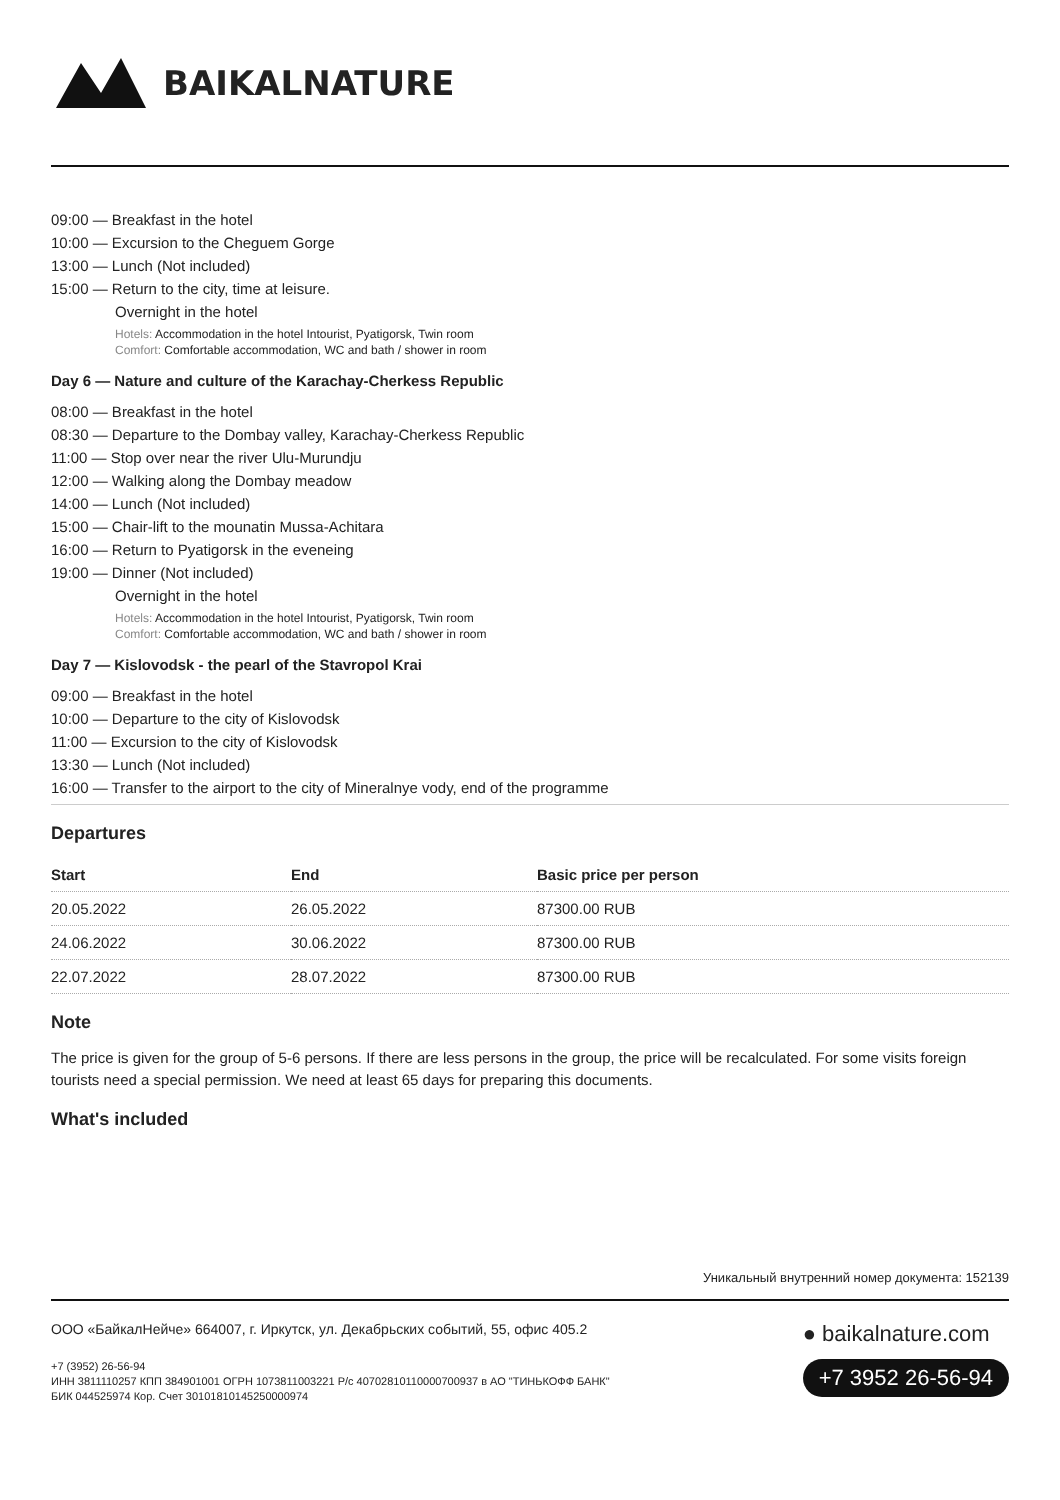BAIKALNATURE
09:00 — Breakfast in the hotel
10:00 — Excursion to the Cheguem Gorge
13:00 — Lunch (Not included)
15:00 — Return to the city, time at leisure.
Overnight in the hotel
Hotels: Accommodation in the hotel Intourist, Pyatigorsk, Twin room
Comfort: Comfortable accommodation, WC and bath / shower in room
Day 6 — Nature and culture of the Karachay-Cherkess Republic
08:00 — Breakfast in the hotel
08:30 — Departure to the Dombay valley, Karachay-Cherkess Republic
11:00 — Stop over near the river Ulu-Murundju
12:00 — Walking along the Dombay meadow
14:00 — Lunch (Not included)
15:00 — Chair-lift to the mounatin Mussa-Achitara
16:00 — Return to Pyatigorsk in the eveneing
19:00 — Dinner (Not included)
Overnight in the hotel
Hotels: Accommodation in the hotel Intourist, Pyatigorsk, Twin room
Comfort: Comfortable accommodation, WC and bath / shower in room
Day 7 — Kislovodsk - the pearl of the Stavropol Krai
09:00 — Breakfast in the hotel
10:00 — Departure to the city of Kislovodsk
11:00 — Excursion to the city of Kislovodsk
13:30 — Lunch (Not included)
16:00 — Transfer to the airport to the city of Mineralnye vody, end of the programme
Departures
| Start | End | Basic price per person |
| --- | --- | --- |
| 20.05.2022 | 26.05.2022 | 87300.00 RUB |
| 24.06.2022 | 30.06.2022 | 87300.00 RUB |
| 22.07.2022 | 28.07.2022 | 87300.00 RUB |
Note
The price is given for the group of 5-6 persons. If there are less persons in the group, the price will be recalculated. For some visits foreign tourists need a special permission. We need at least 65 days for preparing this documents.
What's included
Уникальный внутренний номер документа: 152139
ООО «БайкалНейче» 664007, г. Иркутск, ул. Декабрьских событий, 55, офис 405.2
+7 (3952) 26-56-94
ИНН 3811110257 КПП 384901001 ОГРН 1073811003221 Р/с 40702810110000700937 в АО "ТИНЬКОФФ БАНК"
БИК 044525974 Кор. Счет 30101810145250000974
● baikalnature.com
+7 3952 26-56-94